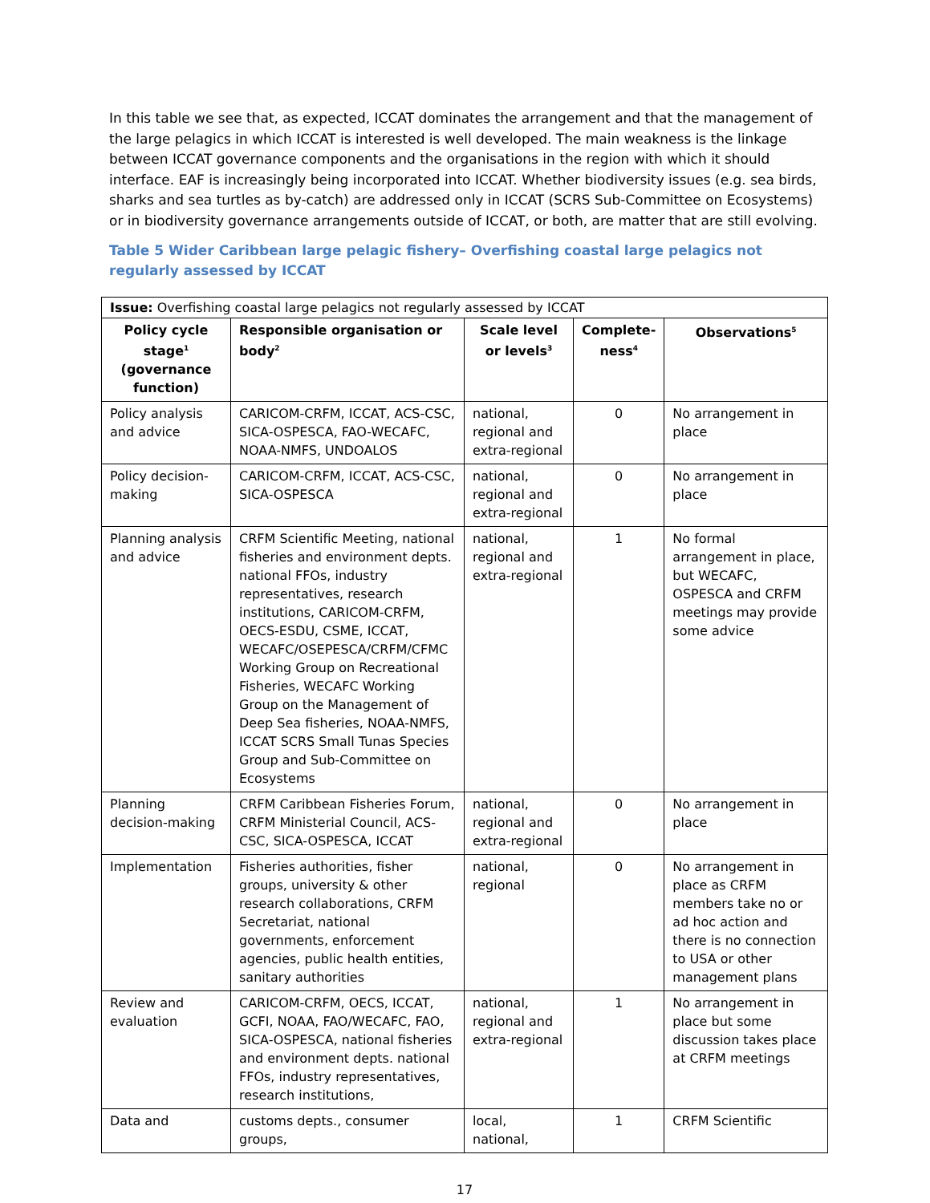In this table we see that, as expected, ICCAT dominates the arrangement and that the management of the large pelagics in which ICCAT is interested is well developed. The main weakness is the linkage between ICCAT governance components and the organisations in the region with which it should interface. EAF is increasingly being incorporated into ICCAT. Whether biodiversity issues (e.g. sea birds, sharks and sea turtles as by-catch) are addressed only in ICCAT (SCRS Sub-Committee on Ecosystems) or in biodiversity governance arrangements outside of ICCAT, or both, are matter that are still evolving.
Table 5 Wider Caribbean large pelagic fishery– Overfishing coastal large pelagics not regularly assessed by ICCAT
| Issue: Overfishing coastal large pelagics not regularly assessed by ICCAT | | | | |
| Policy cycle stage<sup>1</sup> (governance function) | Responsible organisation or body<sup>2</sup> | Scale level or levels<sup>3</sup> | Complete-ness<sup>4</sup> | Observations<sup>5</sup> |
| Policy analysis and advice | CARICOM-CRFM, ICCAT, ACS-CSC, SICA-OSPESCA, FAO-WECAFC, NOAA-NMFS, UNDOALOS | national, regional and extra-regional | 0 | No arrangement in place |
| Policy decision-making | CARICOM-CRFM, ICCAT, ACS-CSC, SICA-OSPESCA | national, regional and extra-regional | 0 | No arrangement in place |
| Planning analysis and advice | CRFM Scientific Meeting, national fisheries and environment depts. national FFOs, industry representatives, research institutions, CARICOM-CRFM, OECS-ESDU, CSME, ICCAT, WECAFC/OSEPESCA/CRFM/CFMC Working Group on Recreational Fisheries, WECAFC Working Group on the Management of Deep Sea fisheries, NOAA-NMFS, ICCAT SCRS Small Tunas Species Group and Sub-Committee on Ecosystems | national, regional and extra-regional | 1 | No formal arrangement in place, but WECAFC, OSPESCA and CRFM meetings may provide some advice |
| Planning decision-making | CRFM Caribbean Fisheries Forum, CRFM Ministerial Council, ACS-CSC, SICA-OSPESCA, ICCAT | national, regional and extra-regional | 0 | No arrangement in place |
| Implementation | Fisheries authorities, fisher groups, university & other research collaborations, CRFM Secretariat, national governments, enforcement agencies, public health entities, sanitary authorities | national, regional | 0 | No arrangement in place as CRFM members take no or ad hoc action and there is no connection to USA or other management plans |
| Review and evaluation | CARICOM-CRFM, OECS, ICCAT, GCFI, NOAA, FAO/WECAFC, FAO, SICA-OSPESCA, national fisheries and environment depts. national FFOs, industry representatives, research institutions, | national, regional and extra-regional | 1 | No arrangement in place but some discussion takes place at CRFM meetings |
| Data and | customs depts., consumer groups, | local, national, | 1 | CRFM Scientific |
17